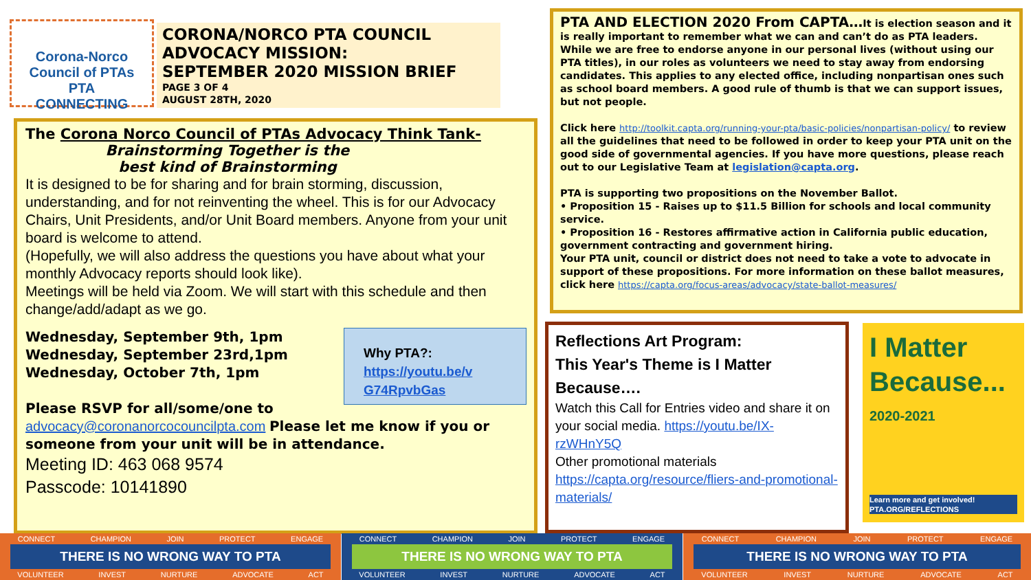Corona-Norco Council of PTAs
PTA
CONNECTING
CORONA/NORCO PTA COUNCIL
ADVOCACY MISSION:
SEPTEMBER 2020 MISSION BRIEF
PAGE 3 OF 4
AUGUST 28TH, 2020
The Corona Norco Council of PTAs Advocacy Think Tank-
Brainstorming Together is the
best kind of Brainstorming
It is designed to be for sharing and for brain storming, discussion, understanding, and for not reinventing the wheel. This is for our Advocacy Chairs, Unit Presidents, and/or Unit Board members. Anyone from your unit board is welcome to attend.
(Hopefully, we will also address the questions you have about what your monthly Advocacy reports should look like).
Meetings will be held via Zoom. We will start with this schedule and then change/add/adapt as we go.
Wednesday, September 9th, 1pm
Wednesday, September 23rd,1pm
Wednesday, October 7th, 1pm
Why PTA?:
https://youtu.be/v
G74RpvbGas
Please RSVP for all/some/one to
advocacy@coronanorcocouncilpta.com Please let me know if you or someone from your unit will be in attendance.
Meeting ID: 463 068 9574
Passcode: 10141890
PTA AND ELECTION 2020 From CAPTA…It is election season and it is really important to remember what we can and can’t do as PTA leaders. While we are free to endorse anyone in our personal lives (without using our PTA titles), in our roles as volunteers we need to stay away from endorsing candidates. This applies to any elected office, including nonpartisan ones such as school board members. A good rule of thumb is that we can support issues, but not people.
Click here http://toolkit.capta.org/running-your-pta/basic-policies/nonpartisan-policy/ to review all the guidelines that need to be followed in order to keep your PTA unit on the good side of governmental agencies. If you have more questions, please reach out to our Legislative Team at legislation@capta.org.
PTA is supporting two propositions on the November Ballot.
• Proposition 15 - Raises up to $11.5 Billion for schools and local community service.
• Proposition 16 - Restores affirmative action in California public education, government contracting and government hiring.
Your PTA unit, council or district does not need to take a vote to advocate in support of these propositions. For more information on these ballot measures, click here https://capta.org/focus-areas/advocacy/state-ballot-measures/
Reflections Art Program:
This Year's Theme is I Matter Because….
Watch this Call for Entries video and share it on your social media. https://youtu.be/IX-rzWHnY5Q
Other promotional materials
https://capta.org/resource/fliers-and-promotional-materials/
I Matter
Because...
2020-2021
Learn more and get involved!
PTA.ORG/REFLECTIONS
CONNECT CHAMPION JOIN PROTECT ENGAGE
THERE IS NO WRONG WAY TO PTA
VOLUNTEER INVEST NURTURE ADVOCATE ACT
CONNECT CHAMPION JOIN PROTECT ENGAGE
THERE IS NO WRONG WAY TO PTA
VOLUNTEER INVEST NURTURE ADVOCATE ACT
CONNECT CHAMPION JOIN PROTECT ENGAGE
THERE IS NO WRONG WAY TO PTA
VOLUNTEER INVEST NURTURE ADVOCATE ACT